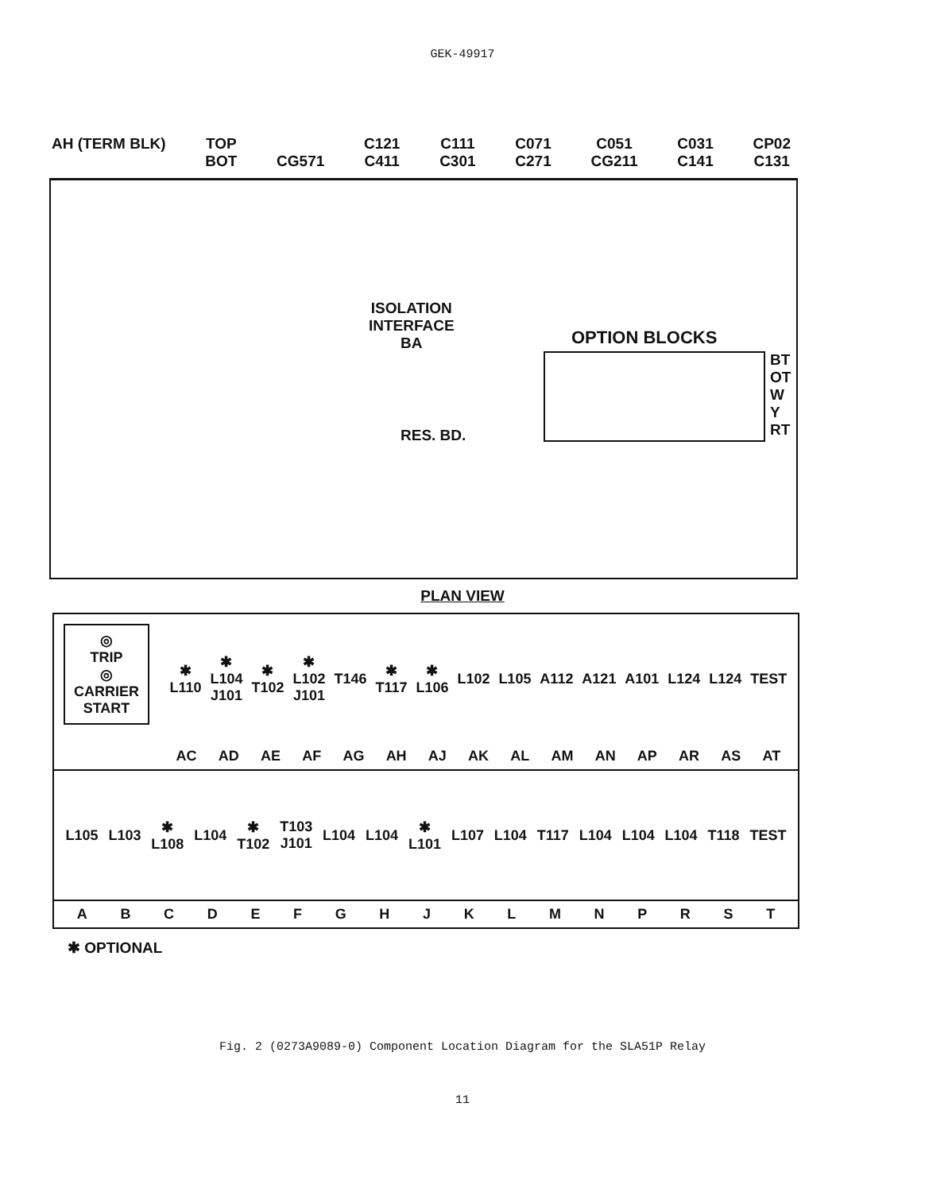GEK-49917
AH (TERM BLK) TOP
BOT
CG571 C121
C411
C111
C301
C071
C271
C051
CG211
C031
C141
CP02
C131
ISOLATION
INTERFACE
BA
RES. BD.
OPTION BLOCKS
BT
OT
W
Y
RT
PLAN VIEW
◎
TRIP
◎
CARRIER
START
✱
L110
✱
L104
J101
✱
T102
✱
L102
J101
T146
✱
T117
✱
L106
L102 L105 A112 A121 A101 L124 L124 TEST
AC AD AE AF AG AH AJ AK AL AM AN AP AR AS AT
L105 L103
✱
L108
L104
✱
T102
T103
J101
L104 L104
✱
L101
L107 L104 T117 L104 L104 L104 T118 TEST
A B C D E F G H J K L M N P R S T
✱ OPTIONAL
Fig. 2 (0273A9089-0) Component Location Diagram for the SLA51P Relay
11